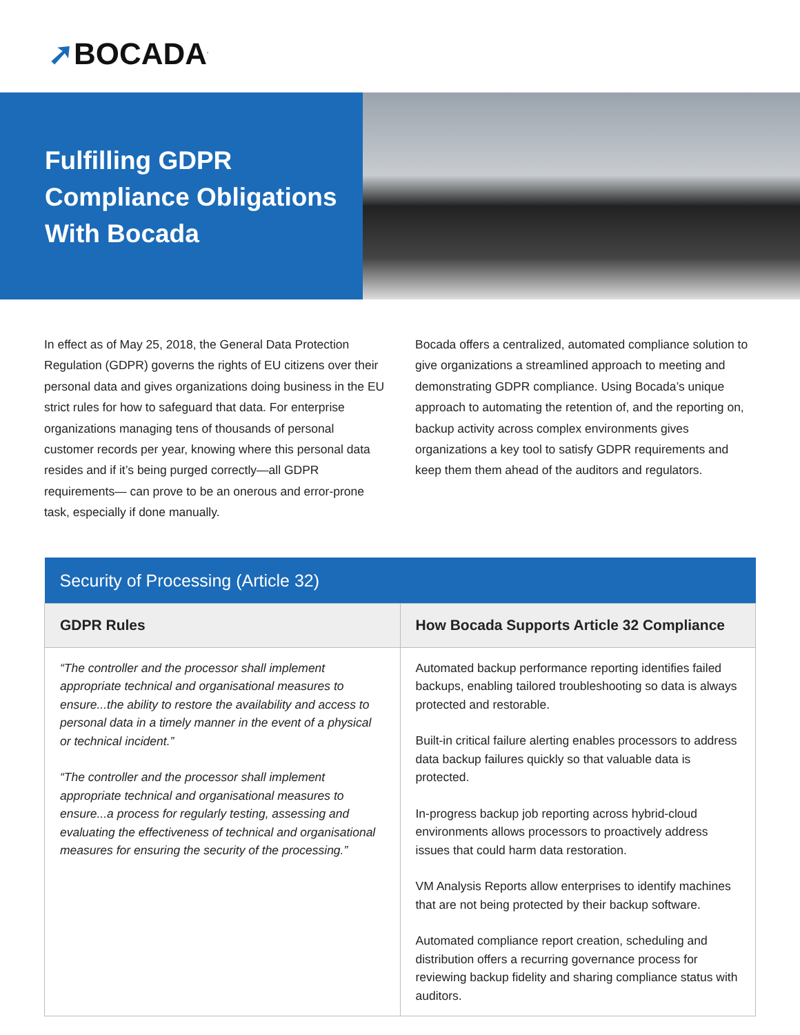➚BOCADA<sup>.</sup>
Fulfilling GDPR
Compliance Obligations
With Bocada
In effect as of May 25, 2018, the General Data Protection Regulation (GDPR) governs the rights of EU citizens over their personal data and gives organizations doing business in the EU strict rules for how to safeguard that data. For enterprise organizations managing tens of thousands of personal customer records per year, knowing where this personal data resides and if it’s being purged correctly—all GDPR requirements— can prove to be an onerous and error-prone task, especially if done manually.
Bocada offers a centralized, automated compliance solution to give organizations a streamlined approach to meeting and demonstrating GDPR compliance. Using Bocada’s unique approach to automating the retention of, and the reporting on, backup activity across complex environments gives organizations a key tool to satisfy GDPR requirements and keep them them ahead of the auditors and regulators.
| Security of Processing (Article 32) | |
| --- | --- |
| GDPR Rules | How Bocada Supports Article 32 Compliance |
| “The controller and the processor shall implement appropriate technical and organisational measures to ensure...the ability to restore the availability and access to personal data in a timely manner in the event of a physical or technical incident.” “The controller and the processor shall implement appropriate technical and organisational measures to ensure...a process for regularly testing, assessing and evaluating the effectiveness of technical and organisational measures for ensuring the security of the processing.” | Automated backup performance reporting identifies failed backups, enabling tailored troubleshooting so data is always protected and restorable. Built-in critical failure alerting enables processors to address data backup failures quickly so that valuable data is protected. In-progress backup job reporting across hybrid-cloud environments allows processors to proactively address issues that could harm data restoration. VM Analysis Reports allow enterprises to identify machines that are not being protected by their backup software. Automated compliance report creation, scheduling and distribution offers a recurring governance process for reviewing backup fidelity and sharing compliance status with auditors. |